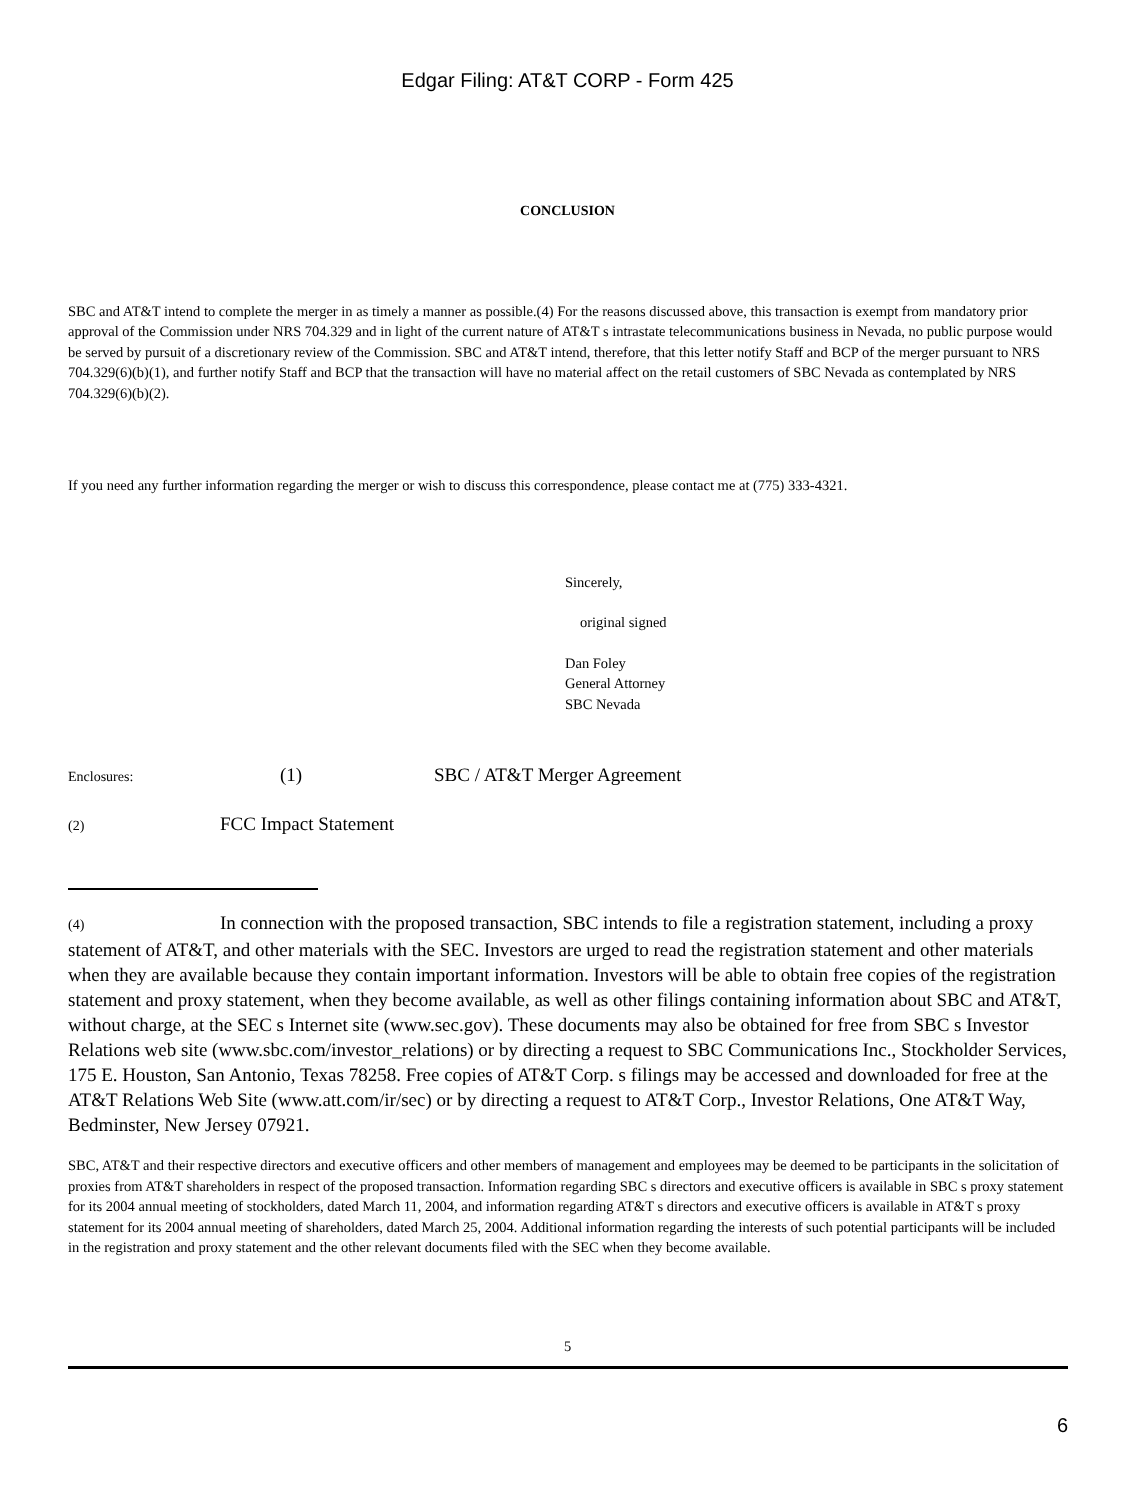Edgar Filing: AT&T CORP - Form 425
CONCLUSION
SBC and AT&T intend to complete the merger in as timely a manner as possible.(4) For the reasons discussed above, this transaction is exempt from mandatory prior approval of the Commission under NRS 704.329 and in light of the current nature of AT&T s intrastate telecommunications business in Nevada, no public purpose would be served by pursuit of a discretionary review of the Commission. SBC and AT&T intend, therefore, that this letter notify Staff and BCP of the merger pursuant to NRS 704.329(6)(b)(1), and further notify Staff and BCP that the transaction will have no material affect on the retail customers of SBC Nevada as contemplated by NRS 704.329(6)(b)(2).
If you need any further information regarding the merger or wish to discuss this correspondence, please contact me at (775) 333-4321.
Sincerely,
original signed
Dan Foley
General Attorney
SBC Nevada
Enclosures: (1) SBC / AT&T Merger Agreement
(2) FCC Impact Statement
(4) In connection with the proposed transaction, SBC intends to file a registration statement, including a proxy statement of AT&T, and other materials with the SEC. Investors are urged to read the registration statement and other materials when they are available because they contain important information. Investors will be able to obtain free copies of the registration statement and proxy statement, when they become available, as well as other filings containing information about SBC and AT&T, without charge, at the SEC s Internet site (www.sec.gov). These documents may also be obtained for free from SBC s Investor Relations web site (www.sbc.com/investor_relations) or by directing a request to SBC Communications Inc., Stockholder Services, 175 E. Houston, San Antonio, Texas 78258. Free copies of AT&T Corp. s filings may be accessed and downloaded for free at the AT&T Relations Web Site (www.att.com/ir/sec) or by directing a request to AT&T Corp., Investor Relations, One AT&T Way, Bedminster, New Jersey 07921.
SBC, AT&T and their respective directors and executive officers and other members of management and employees may be deemed to be participants in the solicitation of proxies from AT&T shareholders in respect of the proposed transaction. Information regarding SBC s directors and executive officers is available in SBC s proxy statement for its 2004 annual meeting of stockholders, dated March 11, 2004, and information regarding AT&T s directors and executive officers is available in AT&T s proxy statement for its 2004 annual meeting of shareholders, dated March 25, 2004. Additional information regarding the interests of such potential participants will be included in the registration and proxy statement and the other relevant documents filed with the SEC when they become available.
5
6